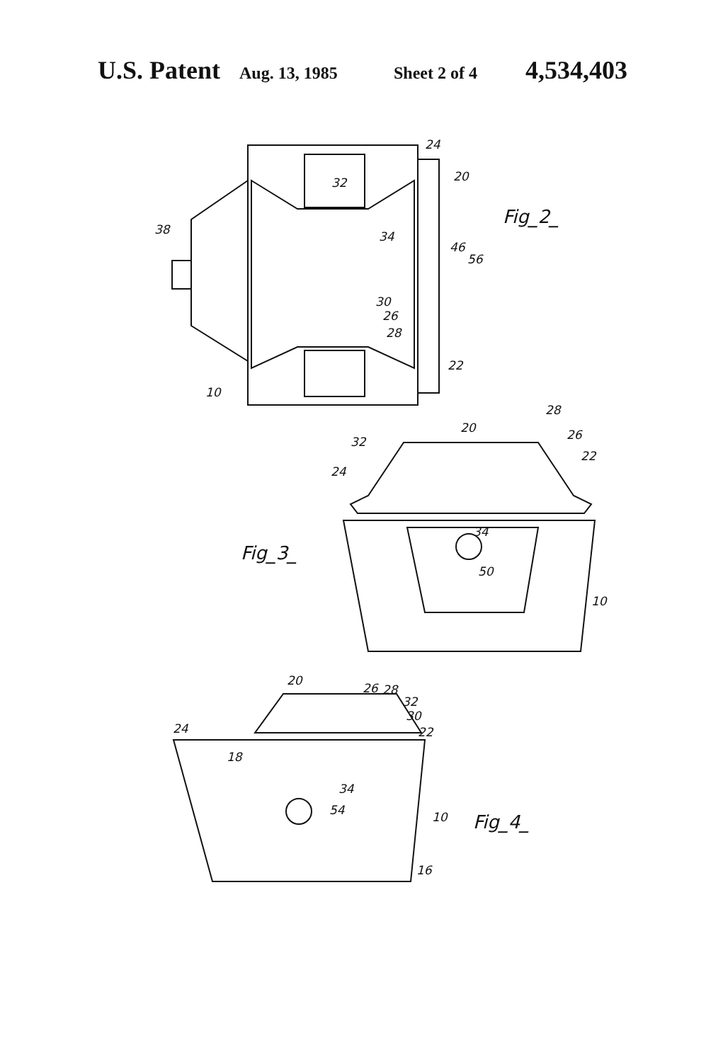U.S. Patent Aug. 13, 1985 Sheet 2 of 4 4,534,403
24
20
32
38
34
46
56
30
26
28
22
10
Fig_2_
28
20
32
26
22
24
34
50
10
Fig_3_
20
26
28
32
30
22
24
18
34
54
10
16
Fig_4_